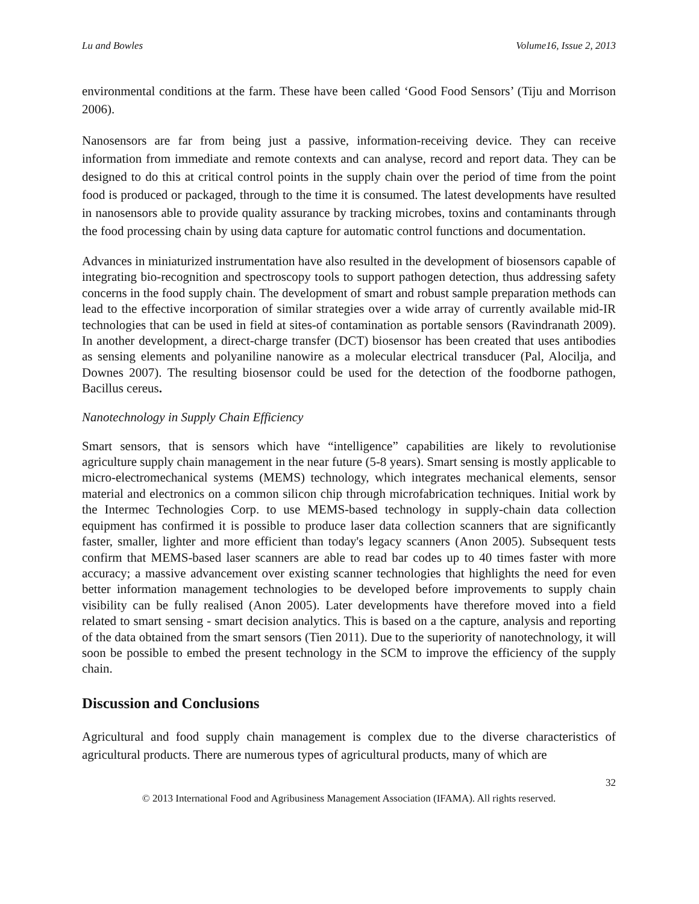Lu and Bowles Volume16, Issue 2, 2013
environmental conditions at the farm. These have been called ‘Good Food Sensors’ (Tiju and Morrison 2006).
Nanosensors are far from being just a passive, information-receiving device. They can receive information from immediate and remote contexts and can analyse, record and report data. They can be designed to do this at critical control points in the supply chain over the period of time from the point food is produced or packaged, through to the time it is consumed. The latest developments have resulted in nanosensors able to provide quality assurance by tracking microbes, toxins and contaminants through the food processing chain by using data capture for automatic control functions and documentation.
Advances in miniaturized instrumentation have also resulted in the development of biosensors capable of integrating bio-recognition and spectroscopy tools to support pathogen detection, thus addressing safety concerns in the food supply chain. The development of smart and robust sample preparation methods can lead to the effective incorporation of similar strategies over a wide array of currently available mid-IR technologies that can be used in field at sites-of contamination as portable sensors (Ravindranath 2009). In another development, a direct-charge transfer (DCT) biosensor has been created that uses antibodies as sensing elements and polyaniline nanowire as a molecular electrical transducer (Pal, Alocilja, and Downes 2007). The resulting biosensor could be used for the detection of the foodborne pathogen, Bacillus cereus.
Nanotechnology in Supply Chain Efficiency
Smart sensors, that is sensors which have “intelligence” capabilities are likely to revolutionise agriculture supply chain management in the near future (5-8 years). Smart sensing is mostly applicable to micro-electromechanical systems (MEMS) technology, which integrates mechanical elements, sensor material and electronics on a common silicon chip through microfabrication techniques. Initial work by the Intermec Technologies Corp. to use MEMS-based technology in supply-chain data collection equipment has confirmed it is possible to produce laser data collection scanners that are significantly faster, smaller, lighter and more efficient than today's legacy scanners (Anon 2005). Subsequent tests confirm that MEMS-based laser scanners are able to read bar codes up to 40 times faster with more accuracy; a massive advancement over existing scanner technologies that highlights the need for even better information management technologies to be developed before improvements to supply chain visibility can be fully realised (Anon 2005). Later developments have therefore moved into a field related to smart sensing - smart decision analytics. This is based on a the capture, analysis and reporting of the data obtained from the smart sensors (Tien 2011). Due to the superiority of nanotechnology, it will soon be possible to embed the present technology in the SCM to improve the efficiency of the supply chain.
Discussion and Conclusions
Agricultural and food supply chain management is complex due to the diverse characteristics of agricultural products. There are numerous types of agricultural products, many of which are
32
© 2013 International Food and Agribusiness Management Association (IFAMA). All rights reserved.